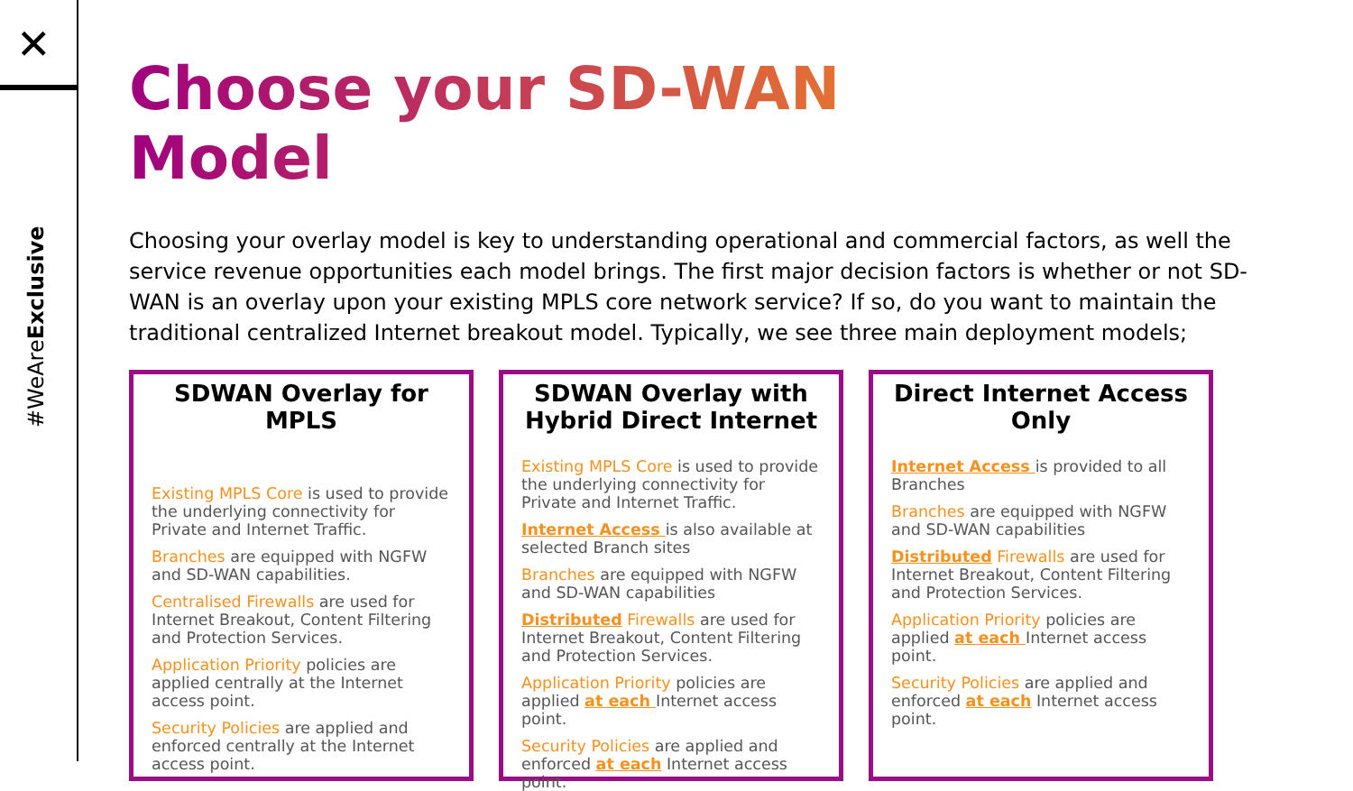✕
#WeAreExclusive
Choose your SD-WAN Model
Choosing your overlay model is key to understanding operational and commercial factors, as well the service revenue opportunities each model brings. The first major decision factors is whether or not SD-WAN is an overlay upon your existing MPLS core network service? If so, do you want to maintain the traditional centralized Internet breakout model. Typically, we see three main deployment models;
SDWAN Overlay for MPLS
Existing MPLS Core is used to provide the underlying connectivity for Private and Internet Traffic.
Branches are equipped with NGFW and SD-WAN capabilities.
Centralised Firewalls are used for Internet Breakout, Content Filtering and Protection Services.
Application Priority policies are applied centrally at the Internet access point.
Security Policies are applied and enforced centrally at the Internet access point.
SDWAN Overlay with Hybrid Direct Internet
Existing MPLS Core is used to provide the underlying connectivity for Private and Internet Traffic.
Internet Access is also available at selected Branch sites
Branches are equipped with NGFW and SD-WAN capabilities
Distributed Firewalls are used for Internet Breakout, Content Filtering and Protection Services.
Application Priority policies are applied at each Internet access point.
Security Policies are applied and enforced at each Internet access point.
Direct Internet Access Only
Internet Access is provided to all Branches
Branches are equipped with NGFW and SD-WAN capabilities
Distributed Firewalls are used for Internet Breakout, Content Filtering and Protection Services.
Application Priority policies are applied at each Internet access point.
Security Policies are applied and enforced at each Internet access point.